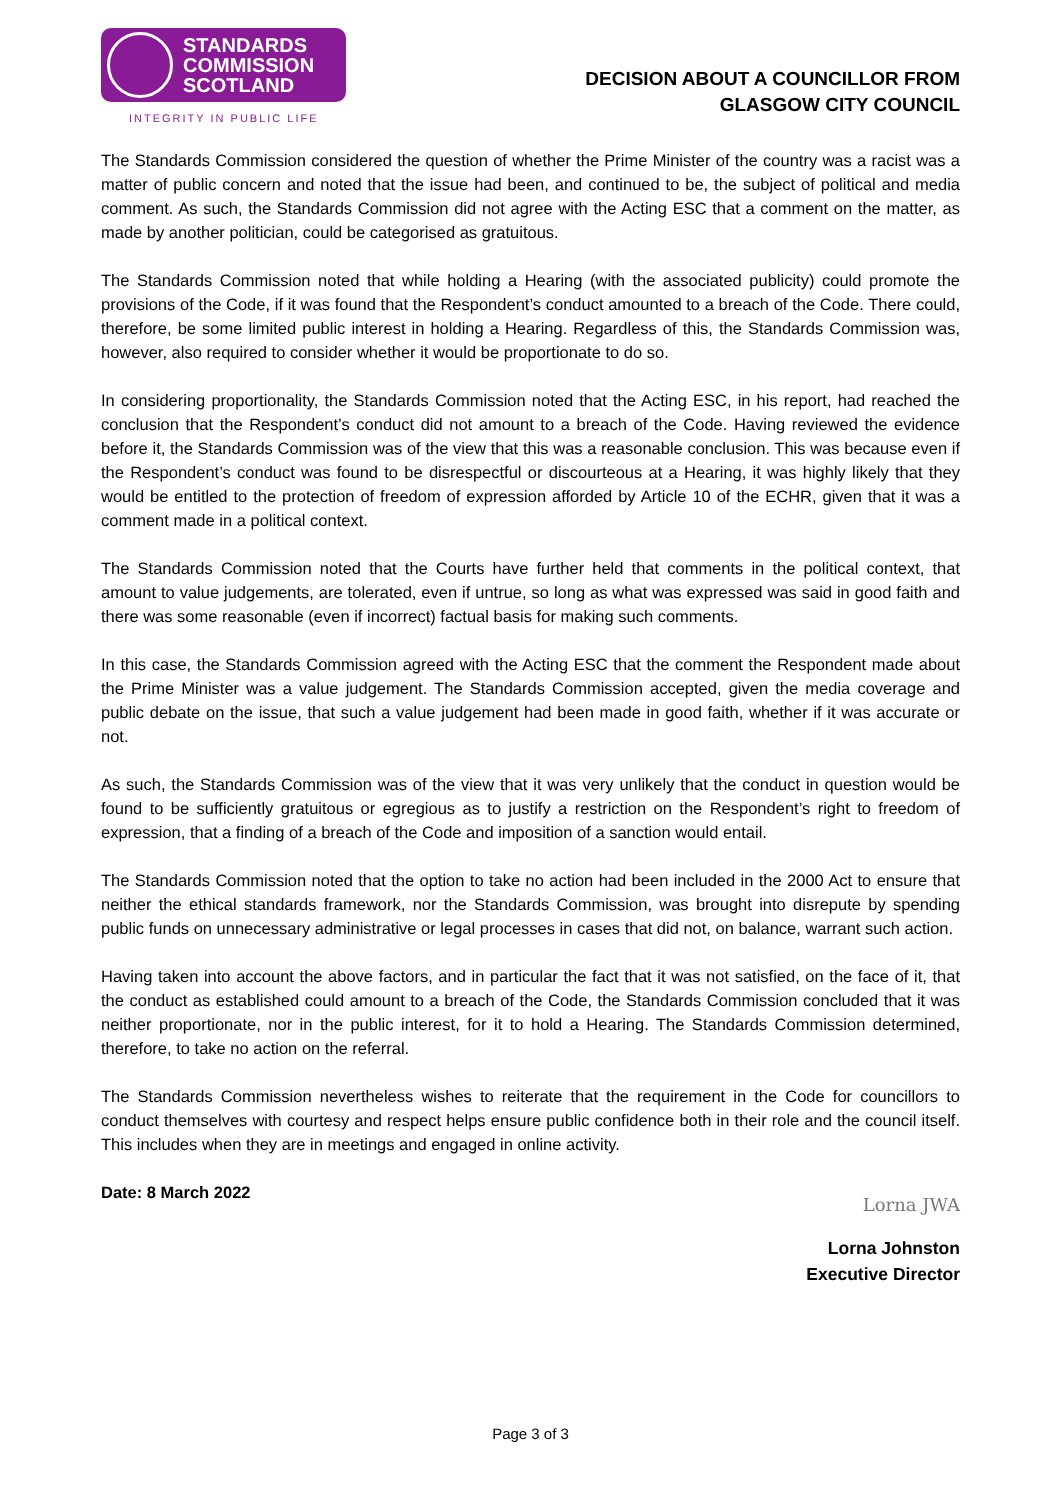STANDARDS
COMMISSION
SCOTLAND
INTEGRITY IN PUBLIC LIFE
DECISION ABOUT A COUNCILLOR FROM
GLASGOW CITY COUNCIL
The Standards Commission considered the question of whether the Prime Minister of the country was a racist was a matter of public concern and noted that the issue had been, and continued to be, the subject of political and media comment. As such, the Standards Commission did not agree with the Acting ESC that a comment on the matter, as made by another politician, could be categorised as gratuitous.
The Standards Commission noted that while holding a Hearing (with the associated publicity) could promote the provisions of the Code, if it was found that the Respondent’s conduct amounted to a breach of the Code. There could, therefore, be some limited public interest in holding a Hearing. Regardless of this, the Standards Commission was, however, also required to consider whether it would be proportionate to do so.
In considering proportionality, the Standards Commission noted that the Acting ESC, in his report, had reached the conclusion that the Respondent’s conduct did not amount to a breach of the Code. Having reviewed the evidence before it, the Standards Commission was of the view that this was a reasonable conclusion. This was because even if the Respondent’s conduct was found to be disrespectful or discourteous at a Hearing, it was highly likely that they would be entitled to the protection of freedom of expression afforded by Article 10 of the ECHR, given that it was a comment made in a political context.
The Standards Commission noted that the Courts have further held that comments in the political context, that amount to value judgements, are tolerated, even if untrue, so long as what was expressed was said in good faith and there was some reasonable (even if incorrect) factual basis for making such comments.
In this case, the Standards Commission agreed with the Acting ESC that the comment the Respondent made about the Prime Minister was a value judgement. The Standards Commission accepted, given the media coverage and public debate on the issue, that such a value judgement had been made in good faith, whether if it was accurate or not.
As such, the Standards Commission was of the view that it was very unlikely that the conduct in question would be found to be sufficiently gratuitous or egregious as to justify a restriction on the Respondent’s right to freedom of expression, that a finding of a breach of the Code and imposition of a sanction would entail.
The Standards Commission noted that the option to take no action had been included in the 2000 Act to ensure that neither the ethical standards framework, nor the Standards Commission, was brought into disrepute by spending public funds on unnecessary administrative or legal processes in cases that did not, on balance, warrant such action.
Having taken into account the above factors, and in particular the fact that it was not satisfied, on the face of it, that the conduct as established could amount to a breach of the Code, the Standards Commission concluded that it was neither proportionate, nor in the public interest, for it to hold a Hearing. The Standards Commission determined, therefore, to take no action on the referral.
The Standards Commission nevertheless wishes to reiterate that the requirement in the Code for councillors to conduct themselves with courtesy and respect helps ensure public confidence both in their role and the council itself. This includes when they are in meetings and engaged in online activity.
Date: 8 March 2022
Lorna JWA
Lorna Johnston
Executive Director
Page 3 of 3